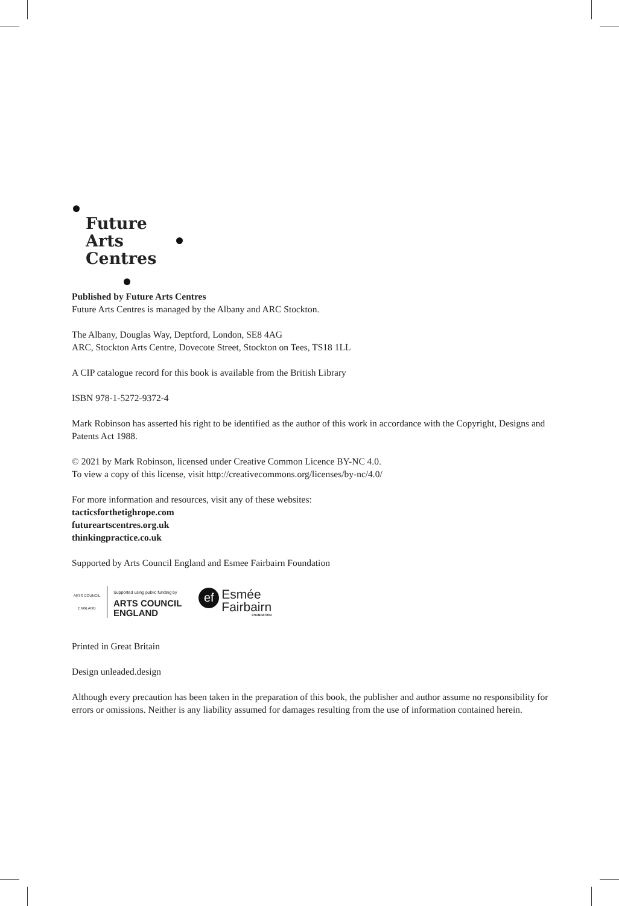Future
Arts
Centres
Published by Future Arts Centres
Future Arts Centres is managed by the Albany and ARC Stockton.
The Albany, Douglas Way, Deptford, London, SE8 4AG
ARC, Stockton Arts Centre, Dovecote Street, Stockton on Tees, TS18 1LL
A CIP catalogue record for this book is available from the British Library
ISBN 978-1-5272-9372-4
Mark Robinson has asserted his right to be identified as the author of this work in accordance with the Copyright, Designs and Patents Act 1988.
© 2021 by Mark Robinson, licensed under Creative Common Licence BY-NC 4.0.
To view a copy of this license, visit http://creativecommons.org/licenses/by-nc/4.0/
For more information and resources, visit any of these websites:
tacticsforthetighrope.com
futureartscentres.org.uk
thinkingpractice.co.uk
Supported by Arts Council England and Esmee Fairbairn Foundation
ARTS COUNCIL ENGLAND
Supported using public funding by
ARTS COUNCIL
ENGLAND
ef
Esmée
Fairbairn
FOUNDATION
Printed in Great Britain
Design unleaded.design
Although every precaution has been taken in the preparation of this book, the publisher and author assume no responsibility for errors or omissions. Neither is any liability assumed for damages resulting from the use of information contained herein.